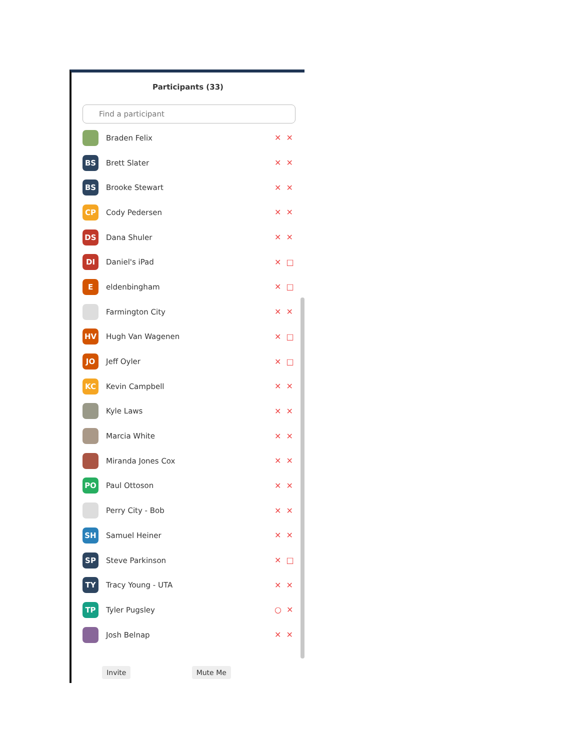Participants (33)
Find a participant
Braden Felix ✕✕
BS
Brett Slater ✕✕
BS
Brooke Stewart ✕✕
CP
Cody Pedersen ✕✕
DS
Dana Shuler ✕✕
DI
Daniel's iPad ✕□
E
eldenbingham ✕□
Farmington City ✕✕
HV
Hugh Van Wagenen ✕□
JO
Jeff Oyler ✕□
KC
Kevin Campbell ✕✕
Kyle Laws ✕✕
Marcia White ✕✕
Miranda Jones Cox ✕✕
PO
Paul Ottoson ✕✕
Perry City - Bob ✕✕
SH
Samuel Heiner ✕✕
SP
Steve Parkinson ✕□
TY
Tracy Young - UTA ✕✕
TP
Tyler Pugsley ○✕
Josh Belnap ✕✕
Invite Mute Me